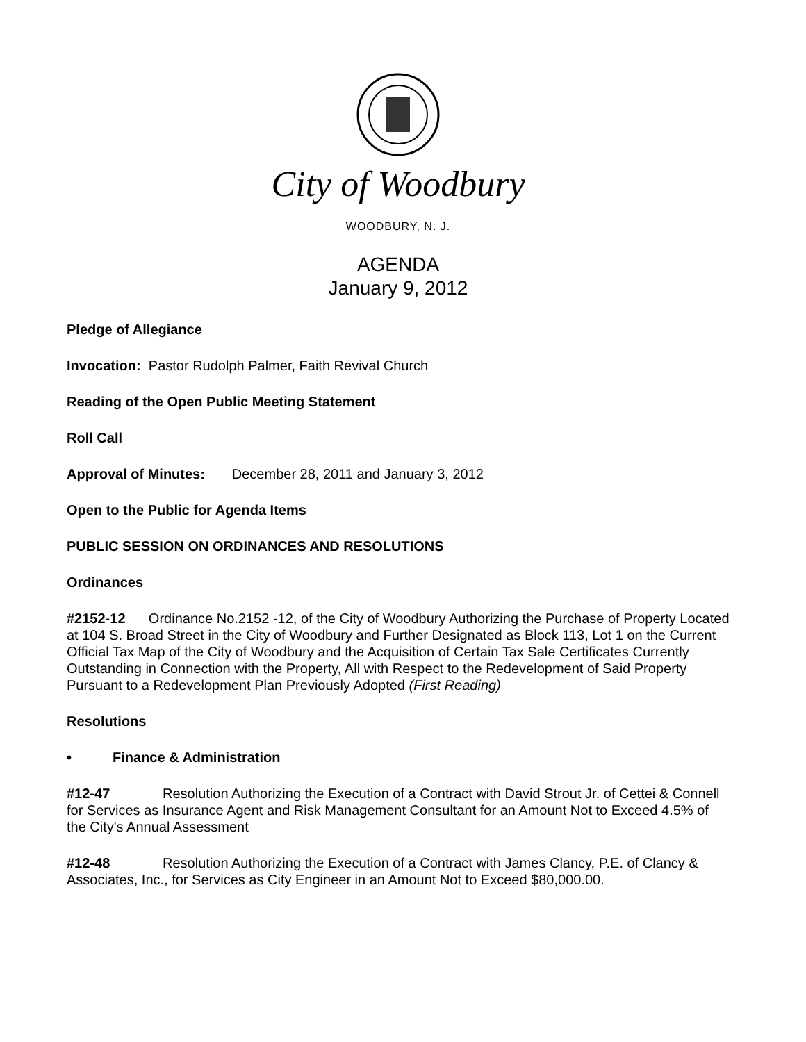City of Woodbury
WOODBURY, N. J.
AGENDA
January 9, 2012
Pledge of Allegiance
Invocation: Pastor Rudolph Palmer, Faith Revival Church
Reading of the Open Public Meeting Statement
Roll Call
Approval of Minutes: December 28, 2011 and January 3, 2012
Open to the Public for Agenda Items
PUBLIC SESSION ON ORDINANCES AND RESOLUTIONS
Ordinances
#2152-12 Ordinance No.2152 -12, of the City of Woodbury Authorizing the Purchase of Property Located at 104 S. Broad Street in the City of Woodbury and Further Designated as Block 113, Lot 1 on the Current Official Tax Map of the City of Woodbury and the Acquisition of Certain Tax Sale Certificates Currently Outstanding in Connection with the Property, All with Respect to the Redevelopment of Said Property Pursuant to a Redevelopment Plan Previously Adopted (First Reading)
Resolutions
• Finance & Administration
#12-47 Resolution Authorizing the Execution of a Contract with David Strout Jr. of Cettei & Connell for Services as Insurance Agent and Risk Management Consultant for an Amount Not to Exceed 4.5% of the City's Annual Assessment
#12-48 Resolution Authorizing the Execution of a Contract with James Clancy, P.E. of Clancy & Associates, Inc., for Services as City Engineer in an Amount Not to Exceed $80,000.00.